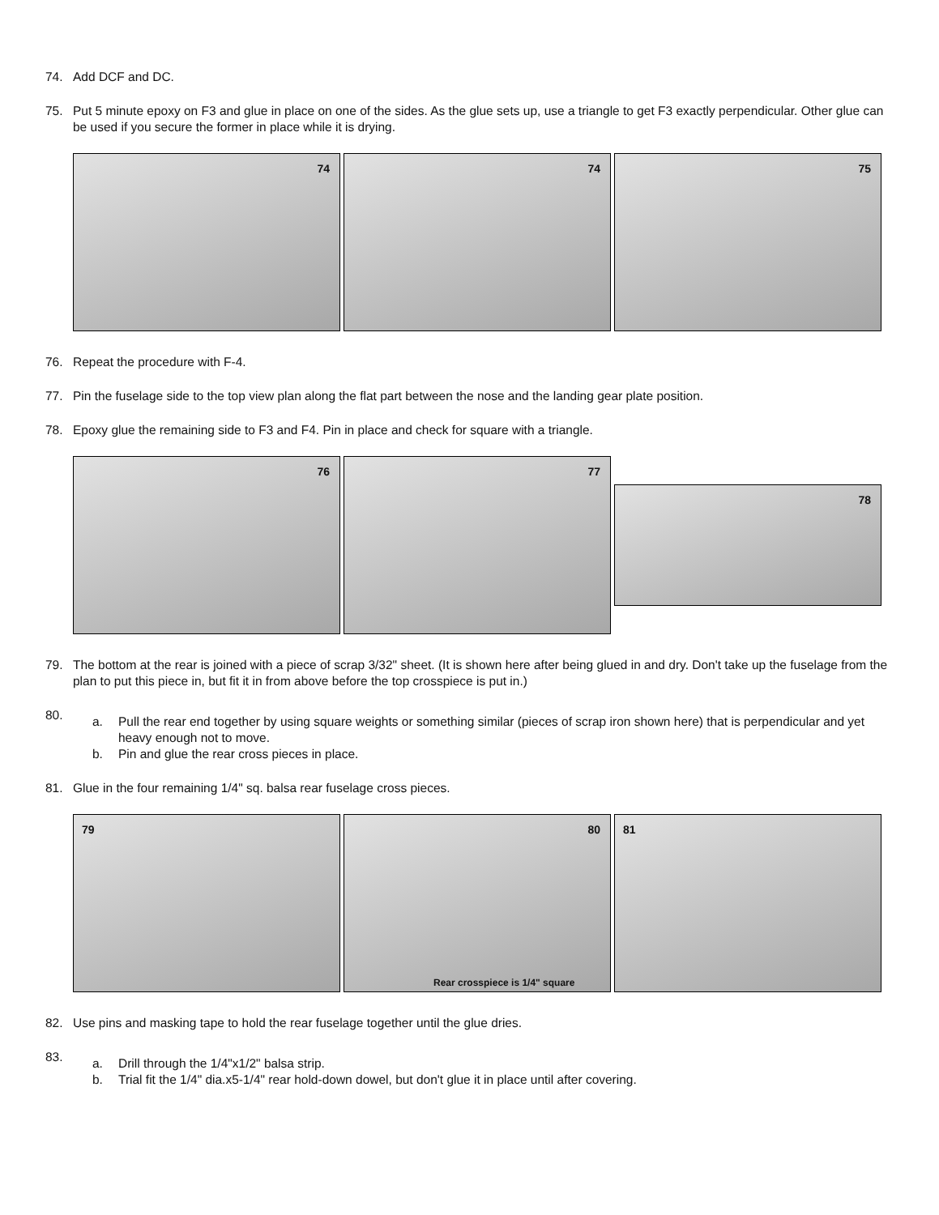74. Add DCF and DC.
75. Put 5 minute epoxy on F3 and glue in place on one of the sides. As the glue sets up, use a triangle to get F3 exactly perpendicular. Other glue can be used if you secure the former in place while it is drying.
74
74
75
76. Repeat the procedure with F-4.
77. Pin the fuselage side to the top view plan along the flat part between the nose and the landing gear plate position.
78. Epoxy glue the remaining side to F3 and F4. Pin in place and check for square with a triangle.
76
77
78
79. The bottom at the rear is joined with a piece of scrap 3/32" sheet. (It is shown here after being glued in and dry. Don't take up the fuselage from the plan to put this piece in, but fit it in from above before the top crosspiece is put in.)
80.
a. Pull the rear end together by using square weights or something similar (pieces of scrap iron shown here) that is perpendicular and yet heavy enough not to move.
b. Pin and glue the rear cross pieces in place.
81. Glue in the four remaining 1/4" sq. balsa rear fuselage cross pieces.
79
80
Rear crosspiece is 1/4" square
81
82. Use pins and masking tape to hold the rear fuselage together until the glue dries.
83.
a. Drill through the 1/4"x1/2" balsa strip.
b. Trial fit the 1/4" dia.x5-1/4" rear hold-down dowel, but don't glue it in place until after covering.